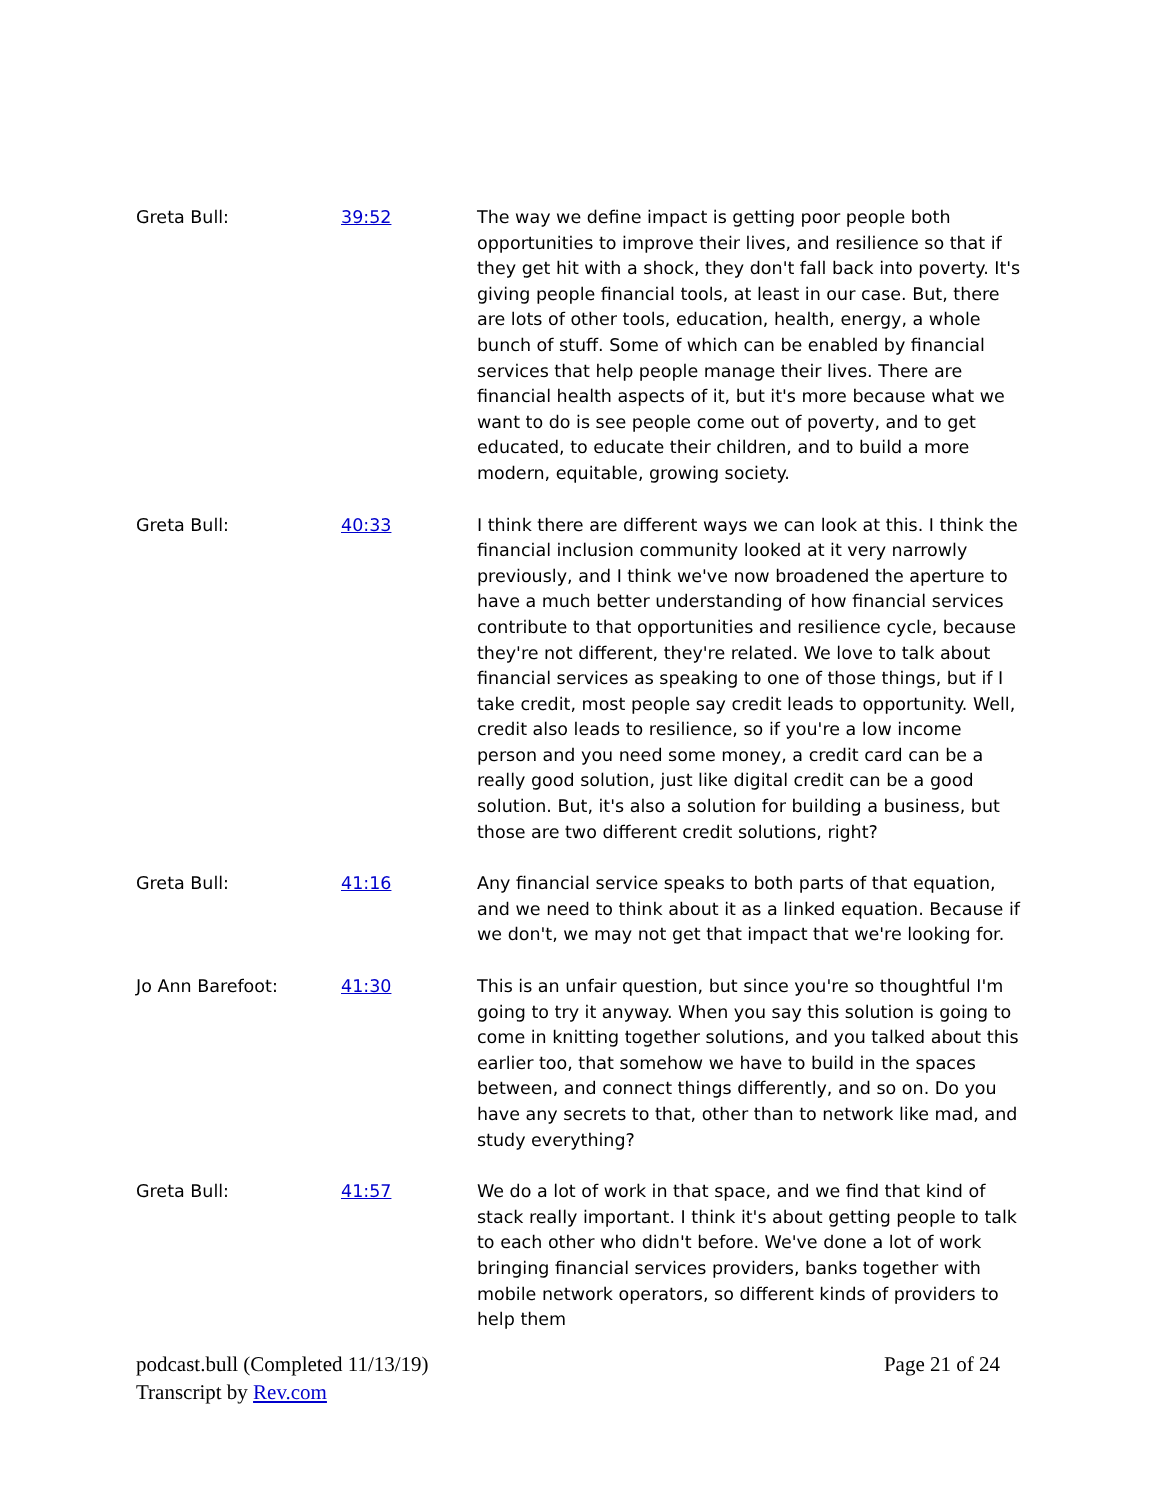| Greta Bull: | 39:52 | The way we define impact is getting poor people both opportunities to improve their lives, and resilience so that if they get hit with a shock, they don't fall back into poverty. It's giving people financial tools, at least in our case. But, there are lots of other tools, education, health, energy, a whole bunch of stuff. Some of which can be enabled by financial services that help people manage their lives. There are financial health aspects of it, but it's more because what we want to do is see people come out of poverty, and to get educated, to educate their children, and to build a more modern, equitable, growing society. |
| Greta Bull: | 40:33 | I think there are different ways we can look at this. I think the financial inclusion community looked at it very narrowly previously, and I think we've now broadened the aperture to have a much better understanding of how financial services contribute to that opportunities and resilience cycle, because they're not different, they're related. We love to talk about financial services as speaking to one of those things, but if I take credit, most people say credit leads to opportunity. Well, credit also leads to resilience, so if you're a low income person and you need some money, a credit card can be a really good solution, just like digital credit can be a good solution. But, it's also a solution for building a business, but those are two different credit solutions, right? |
| Greta Bull: | 41:16 | Any financial service speaks to both parts of that equation, and we need to think about it as a linked equation. Because if we don't, we may not get that impact that we're looking for. |
| Jo Ann Barefoot: | 41:30 | This is an unfair question, but since you're so thoughtful I'm going to try it anyway. When you say this solution is going to come in knitting together solutions, and you talked about this earlier too, that somehow we have to build in the spaces between, and connect things differently, and so on. Do you have any secrets to that, other than to network like mad, and study everything? |
| Greta Bull: | 41:57 | We do a lot of work in that space, and we find that kind of stack really important. I think it's about getting people to talk to each other who didn't before. We've done a lot of work bringing financial services providers, banks together with mobile network operators, so different kinds of providers to help them |
podcast.bull (Completed 11/13/19)
Transcript by Rev.com
Page 21 of 24